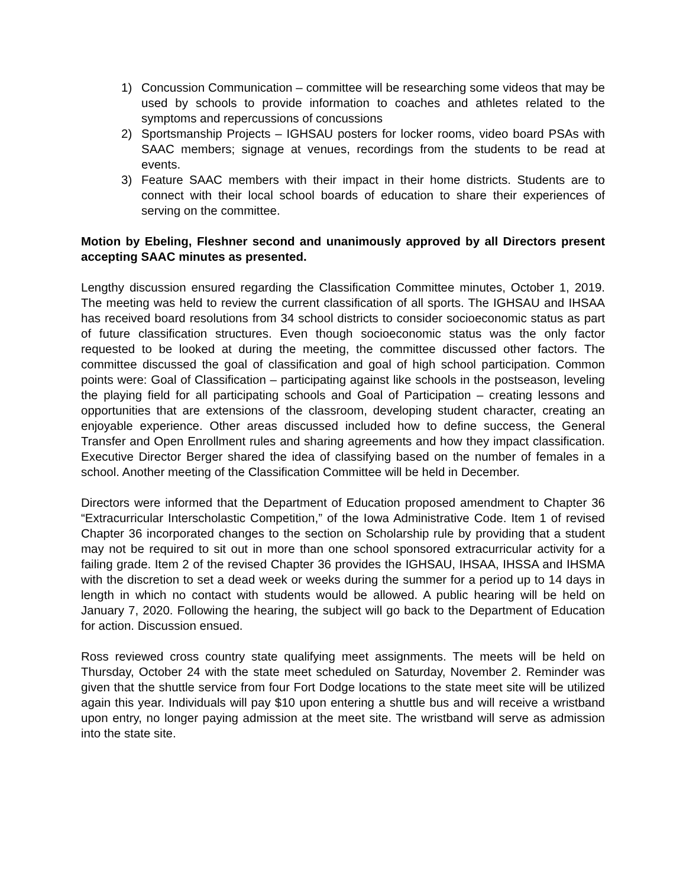1) Concussion Communication – committee will be researching some videos that may be used by schools to provide information to coaches and athletes related to the symptoms and repercussions of concussions
2) Sportsmanship Projects – IGHSAU posters for locker rooms, video board PSAs with SAAC members; signage at venues, recordings from the students to be read at events.
3) Feature SAAC members with their impact in their home districts. Students are to connect with their local school boards of education to share their experiences of serving on the committee.
Motion by Ebeling, Fleshner second and unanimously approved by all Directors present accepting SAAC minutes as presented.
Lengthy discussion ensured regarding the Classification Committee minutes, October 1, 2019. The meeting was held to review the current classification of all sports. The IGHSAU and IHSAA has received board resolutions from 34 school districts to consider socioeconomic status as part of future classification structures. Even though socioeconomic status was the only factor requested to be looked at during the meeting, the committee discussed other factors. The committee discussed the goal of classification and goal of high school participation. Common points were: Goal of Classification – participating against like schools in the postseason, leveling the playing field for all participating schools and Goal of Participation – creating lessons and opportunities that are extensions of the classroom, developing student character, creating an enjoyable experience. Other areas discussed included how to define success, the General Transfer and Open Enrollment rules and sharing agreements and how they impact classification. Executive Director Berger shared the idea of classifying based on the number of females in a school. Another meeting of the Classification Committee will be held in December.
Directors were informed that the Department of Education proposed amendment to Chapter 36 “Extracurricular Interscholastic Competition,” of the Iowa Administrative Code. Item 1 of revised Chapter 36 incorporated changes to the section on Scholarship rule by providing that a student may not be required to sit out in more than one school sponsored extracurricular activity for a failing grade. Item 2 of the revised Chapter 36 provides the IGHSAU, IHSAA, IHSSA and IHSMA with the discretion to set a dead week or weeks during the summer for a period up to 14 days in length in which no contact with students would be allowed. A public hearing will be held on January 7, 2020. Following the hearing, the subject will go back to the Department of Education for action. Discussion ensued.
Ross reviewed cross country state qualifying meet assignments. The meets will be held on Thursday, October 24 with the state meet scheduled on Saturday, November 2. Reminder was given that the shuttle service from four Fort Dodge locations to the state meet site will be utilized again this year. Individuals will pay $10 upon entering a shuttle bus and will receive a wristband upon entry, no longer paying admission at the meet site. The wristband will serve as admission into the state site.